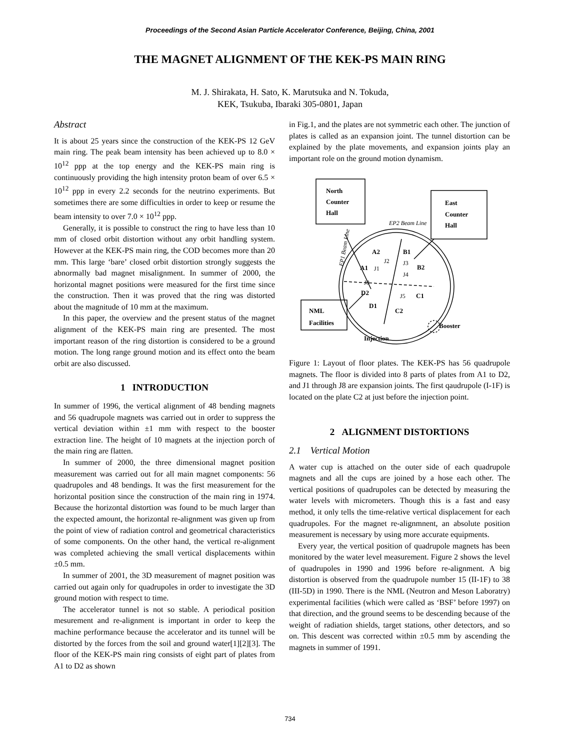Proceedings of the Second Asian Particle Accelerator Conference, Beijing, China, 2001
THE MAGNET ALIGNMENT OF THE KEK-PS MAIN RING
M. J. Shirakata, H. Sato, K. Marutsuka and N. Tokuda,
KEK, Tsukuba, Ibaraki 305-0801, Japan
Abstract
It is about 25 years since the construction of the KEK-PS 12 GeV main ring. The peak beam intensity has been achieved up to 8.0 × 10<sup>12</sup> ppp at the top energy and the KEK-PS main ring is continuously providing the high intensity proton beam of over 6.5 × 10<sup>12</sup> ppp in every 2.2 seconds for the neutrino experiments. But sometimes there are some difficulties in order to keep or resume the beam intensity to over 7.0 × 10<sup>12</sup> ppp.
Generally, it is possible to construct the ring to have less than 10 mm of closed orbit distortion without any orbit handling system. However at the KEK-PS main ring, the COD becomes more than 20 mm. This large ‘bare’ closed orbit distortion strongly suggests the abnormally bad magnet misalignment. In summer of 2000, the horizontal magnet positions were measured for the first time since the construction. Then it was proved that the ring was distorted about the magnitude of 10 mm at the maximum.
In this paper, the overview and the present status of the magnet alignment of the KEK-PS main ring are presented. The most important reason of the ring distortion is considered to be a ground motion. The long range ground motion and its effect onto the beam orbit are also discussed.
1 INTRODUCTION
In summer of 1996, the vertical alignment of 48 bending magnets and 56 quadrupole magnets was carried out in order to suppress the vertical deviation within ±1 mm with respect to the booster extraction line. The height of 10 magnets at the injection porch of the main ring are flatten.
In summer of 2000, the three dimensional magnet position measurement was carried out for all main magnet components: 56 quadrupoles and 48 bendings. It was the first measurement for the horizontal position since the construction of the main ring in 1974. Because the horizontal distortion was found to be much larger than the expected amount, the horizontal re-alignment was given up from the point of view of radiation control and geometrical characteristics of some components. On the other hand, the vertical re-alignment was completed achieving the small vertical displacements within ±0.5 mm.
In summer of 2001, the 3D measurement of magnet position was carried out again only for quadrupoles in order to investigate the 3D ground motion with respect to time.
The accelerator tunnel is not so stable. A periodical position mesurement and re-alignment is important in order to keep the machine performance because the accelerator and its tunnel will be distorted by the forces from the soil and ground water[1][2][3]. The floor of the KEK-PS main ring consists of eight part of plates from A1 to D2 as shown
in Fig.1, and the plates are not symmetric each other. The junction of plates is called as an expansion joint. The tunnel distortion can be explained by the plate movements, and expansion joints play an important role on the ground motion dynamism.
North
Counter
Hall
East
Counter
Hall
NML
Facilities
A2
B1
A1
B2
D2
C1
D1
C2
Booster
Injection
J2
J3
J1
J4
J8
J5
EP2 Beam Line
EP1 Beam Line
Figure 1: Layout of floor plates. The KEK-PS has 56 quadrupole magnets. The floor is divided into 8 parts of plates from A1 to D2, and J1 through J8 are expansion joints. The first qaudrupole (I-1F) is located on the plate C2 at just before the injection point.
2 ALIGNMENT DISTORTIONS
2.1 Vertical Motion
A water cup is attached on the outer side of each quadrupole magnets and all the cups are joined by a hose each other. The vertical positions of quadrupoles can be detected by measuring the water levels with micrometers. Though this is a fast and easy method, it only tells the time-relative vertical displacement for each quadrupoles. For the magnet re-alignmnent, an absolute position measurement is necessary by using more accurate equipments.
Every year, the vertical position of quadrupole magnets has been monitored by the water level measurement. Figure 2 shows the level of quadrupoles in 1990 and 1996 before re-alignment. A big distortion is observed from the quadrupole number 15 (II-1F) to 38 (III-5D) in 1990. There is the NML (Neutron and Meson Laboratry) experimental facilities (which were called as ‘BSF’ before 1997) on that direction, and the ground seems to be descending because of the weight of radiation shields, target stations, other detectors, and so on. This descent was corrected within ±0.5 mm by ascending the magnets in summer of 1991.
734